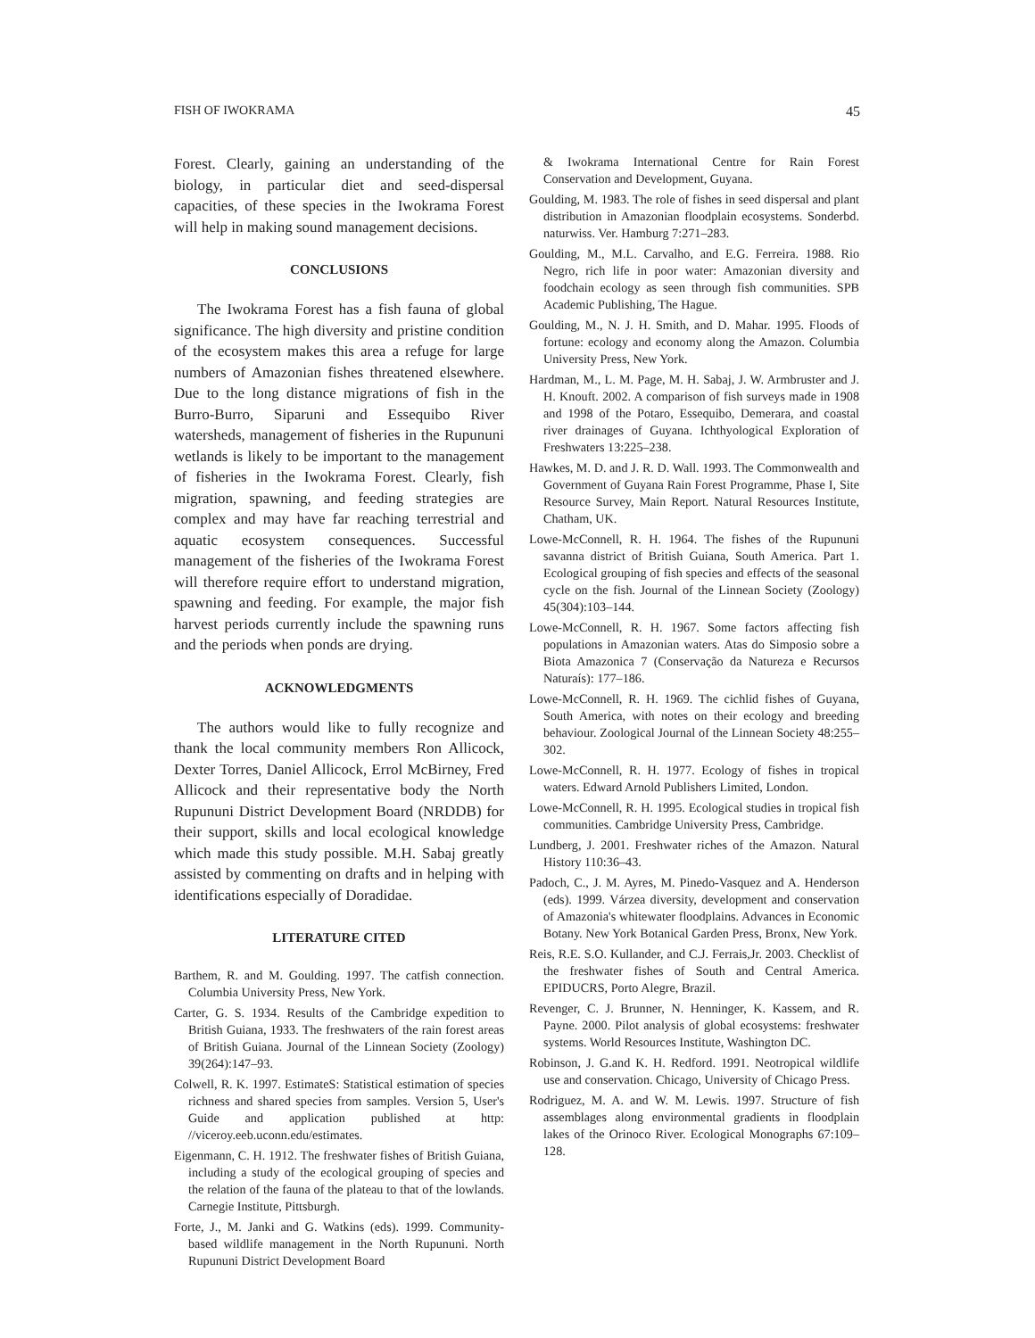FISH OF IWOKRAMA 45
Forest. Clearly, gaining an understanding of the biology, in particular diet and seed-dispersal capacities, of these species in the Iwokrama Forest will help in making sound management decisions.
CONCLUSIONS
The Iwokrama Forest has a fish fauna of global significance. The high diversity and pristine condition of the ecosystem makes this area a refuge for large numbers of Amazonian fishes threatened elsewhere. Due to the long distance migrations of fish in the Burro-Burro, Siparuni and Essequibo River watersheds, management of fisheries in the Rupununi wetlands is likely to be important to the management of fisheries in the Iwokrama Forest. Clearly, fish migration, spawning, and feeding strategies are complex and may have far reaching terrestrial and aquatic ecosystem consequences. Successful management of the fisheries of the Iwokrama Forest will therefore require effort to understand migration, spawning and feeding. For example, the major fish harvest periods currently include the spawning runs and the periods when ponds are drying.
ACKNOWLEDGMENTS
The authors would like to fully recognize and thank the local community members Ron Allicock, Dexter Torres, Daniel Allicock, Errol McBirney, Fred Allicock and their representative body the North Rupununi District Development Board (NRDDB) for their support, skills and local ecological knowledge which made this study possible. M.H. Sabaj greatly assisted by commenting on drafts and in helping with identifications especially of Doradidae.
LITERATURE CITED
Barthem, R. and M. Goulding. 1997. The catfish connection. Columbia University Press, New York.
Carter, G. S. 1934. Results of the Cambridge expedition to British Guiana, 1933. The freshwaters of the rain forest areas of British Guiana. Journal of the Linnean Society (Zoology) 39(264):147–93.
Colwell, R. K. 1997. EstimateS: Statistical estimation of species richness and shared species from samples. Version 5, User's Guide and application published at http: //viceroy.eeb.uconn.edu/estimates.
Eigenmann, C. H. 1912. The freshwater fishes of British Guiana, including a study of the ecological grouping of species and the relation of the fauna of the plateau to that of the lowlands. Carnegie Institute, Pittsburgh.
Forte, J., M. Janki and G. Watkins (eds). 1999. Community-based wildlife management in the North Rupununi. North Rupununi District Development Board
& Iwokrama International Centre for Rain Forest Conservation and Development, Guyana.
Goulding, M. 1983. The role of fishes in seed dispersal and plant distribution in Amazonian floodplain ecosystems. Sonderbd. naturwiss. Ver. Hamburg 7:271–283.
Goulding, M., M.L. Carvalho, and E.G. Ferreira. 1988. Rio Negro, rich life in poor water: Amazonian diversity and foodchain ecology as seen through fish communities. SPB Academic Publishing, The Hague.
Goulding, M., N. J. H. Smith, and D. Mahar. 1995. Floods of fortune: ecology and economy along the Amazon. Columbia University Press, New York.
Hardman, M., L. M. Page, M. H. Sabaj, J. W. Armbruster and J. H. Knouft. 2002. A comparison of fish surveys made in 1908 and 1998 of the Potaro, Essequibo, Demerara, and coastal river drainages of Guyana. Ichthyological Exploration of Freshwaters 13:225–238.
Hawkes, M. D. and J. R. D. Wall. 1993. The Commonwealth and Government of Guyana Rain Forest Programme, Phase I, Site Resource Survey, Main Report. Natural Resources Institute, Chatham, UK.
Lowe-McConnell, R. H. 1964. The fishes of the Rupununi savanna district of British Guiana, South America. Part 1. Ecological grouping of fish species and effects of the seasonal cycle on the fish. Journal of the Linnean Society (Zoology) 45(304):103–144.
Lowe-McConnell, R. H. 1967. Some factors affecting fish populations in Amazonian waters. Atas do Simposio sobre a Biota Amazonica 7 (Conservação da Natureza e Recursos Naturaís): 177–186.
Lowe-McConnell, R. H. 1969. The cichlid fishes of Guyana, South America, with notes on their ecology and breeding behaviour. Zoological Journal of the Linnean Society 48:255–302.
Lowe-McConnell, R. H. 1977. Ecology of fishes in tropical waters. Edward Arnold Publishers Limited, London.
Lowe-McConnell, R. H. 1995. Ecological studies in tropical fish communities. Cambridge University Press, Cambridge.
Lundberg, J. 2001. Freshwater riches of the Amazon. Natural History 110:36–43.
Padoch, C., J. M. Ayres, M. Pinedo-Vasquez and A. Henderson (eds). 1999. Várzea diversity, development and conservation of Amazonia's whitewater floodplains. Advances in Economic Botany. New York Botanical Garden Press, Bronx, New York.
Reis, R.E. S.O. Kullander, and C.J. Ferrais,Jr. 2003. Checklist of the freshwater fishes of South and Central America. EPIDUCRS, Porto Alegre, Brazil.
Revenger, C. J. Brunner, N. Henninger, K. Kassem, and R. Payne. 2000. Pilot analysis of global ecosystems: freshwater systems. World Resources Institute, Washington DC.
Robinson, J. G.and K. H. Redford. 1991. Neotropical wildlife use and conservation. Chicago, University of Chicago Press.
Rodriguez, M. A. and W. M. Lewis. 1997. Structure of fish assemblages along environmental gradients in floodplain lakes of the Orinoco River. Ecological Monographs 67:109–128.